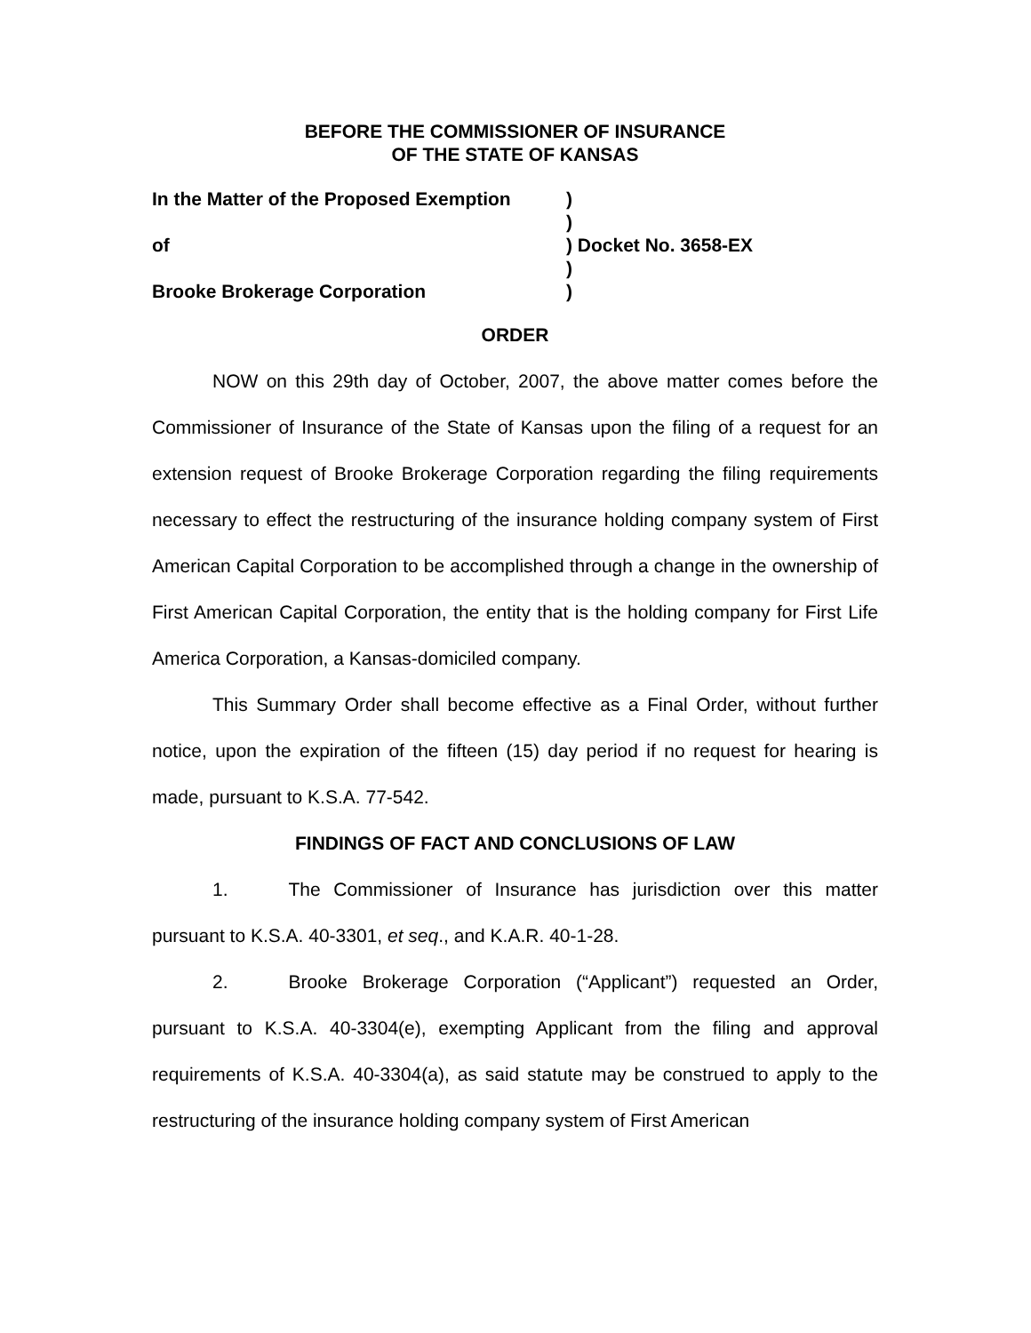BEFORE THE COMMISSIONER OF INSURANCE
OF THE STATE OF KANSAS
In the Matter of the Proposed Exemption
)
)
of
) Docket No. 3658-EX
)
Brooke Brokerage Corporation
)
ORDER
NOW on this 29th day of October, 2007, the above matter comes before the Commissioner of Insurance of the State of Kansas upon the filing of a request for an extension request of Brooke Brokerage Corporation regarding the filing requirements necessary to effect the restructuring of the insurance holding company system of First American Capital Corporation to be accomplished through a change in the ownership of First American Capital Corporation, the entity that is the holding company for First Life America Corporation, a Kansas-domiciled company.
This Summary Order shall become effective as a Final Order, without further notice, upon the expiration of the fifteen (15) day period if no request for hearing is made, pursuant to K.S.A. 77-542.
FINDINGS OF FACT AND CONCLUSIONS OF LAW
1. The Commissioner of Insurance has jurisdiction over this matter pursuant to K.S.A. 40-3301, et seq., and K.A.R. 40-1-28.
2. Brooke Brokerage Corporation (“Applicant”) requested an Order, pursuant to K.S.A. 40-3304(e), exempting Applicant from the filing and approval requirements of K.S.A. 40-3304(a), as said statute may be construed to apply to the restructuring of the insurance holding company system of First American